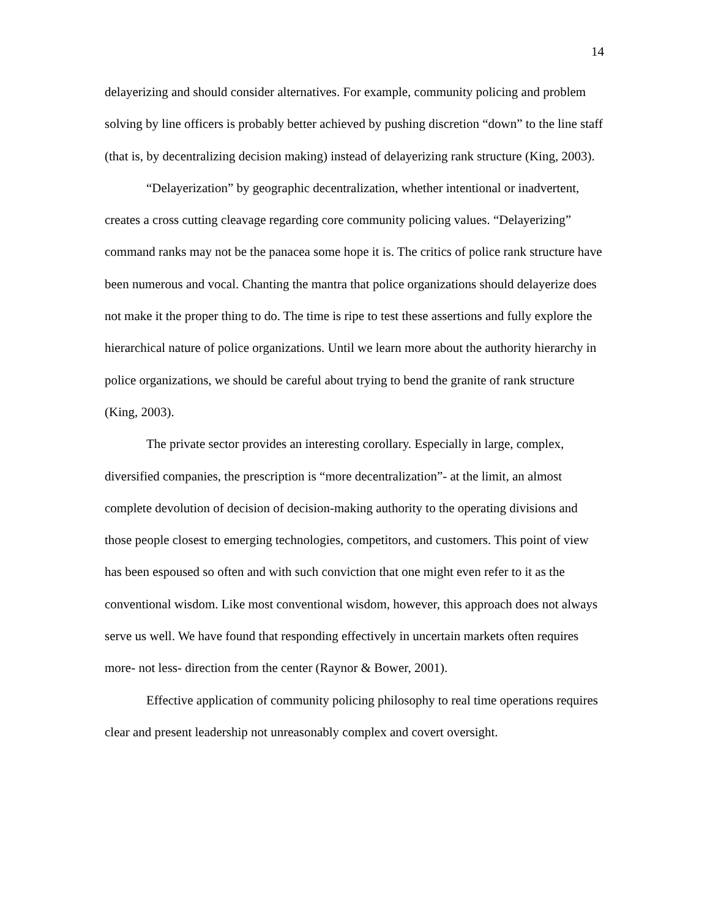14
delayerizing and should consider alternatives. For example, community policing and problem solving by line officers is probably better achieved by pushing discretion “down” to the line staff (that is, by decentralizing decision making) instead of delayerizing rank structure (King, 2003).
“Delayerization” by geographic decentralization, whether intentional or inadvertent, creates a cross cutting cleavage regarding core community policing values. “Delayerizing” command ranks may not be the panacea some hope it is. The critics of police rank structure have been numerous and vocal. Chanting the mantra that police organizations should delayerize does not make it the proper thing to do. The time is ripe to test these assertions and fully explore the hierarchical nature of police organizations. Until we learn more about the authority hierarchy in police organizations, we should be careful about trying to bend the granite of rank structure (King, 2003).
The private sector provides an interesting corollary. Especially in large, complex, diversified companies, the prescription is “more decentralization”- at the limit, an almost complete devolution of decision of decision-making authority to the operating divisions and those people closest to emerging technologies, competitors, and customers. This point of view has been espoused so often and with such conviction that one might even refer to it as the conventional wisdom. Like most conventional wisdom, however, this approach does not always serve us well. We have found that responding effectively in uncertain markets often requires more- not less- direction from the center (Raynor & Bower, 2001).
Effective application of community policing philosophy to real time operations requires clear and present leadership not unreasonably complex and covert oversight.